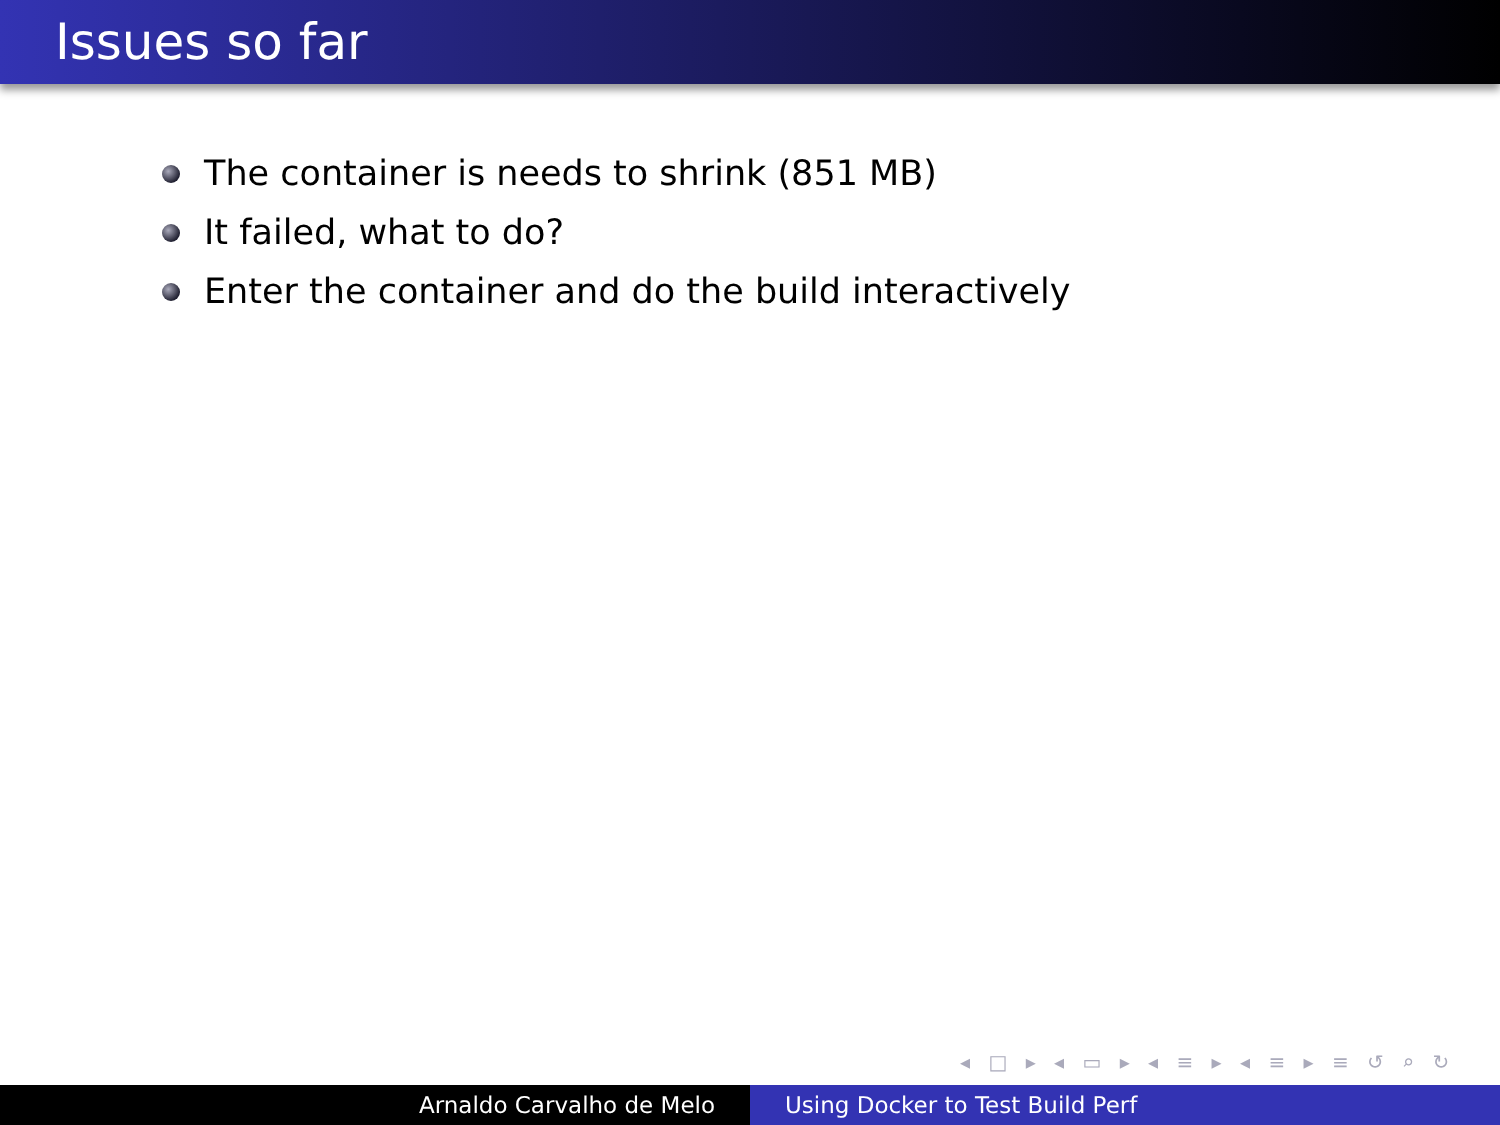Issues so far
The container is needs to shrink (851 MB)
It failed, what to do?
Enter the container and do the build interactively
◂ □ ▸ ◂ ▭ ▸ ◂ ≡ ▸ ◂ ≡ ▸ ≡ ↺ ⌕ ↻
Arnaldo Carvalho de Melo Using Docker to Test Build Perf